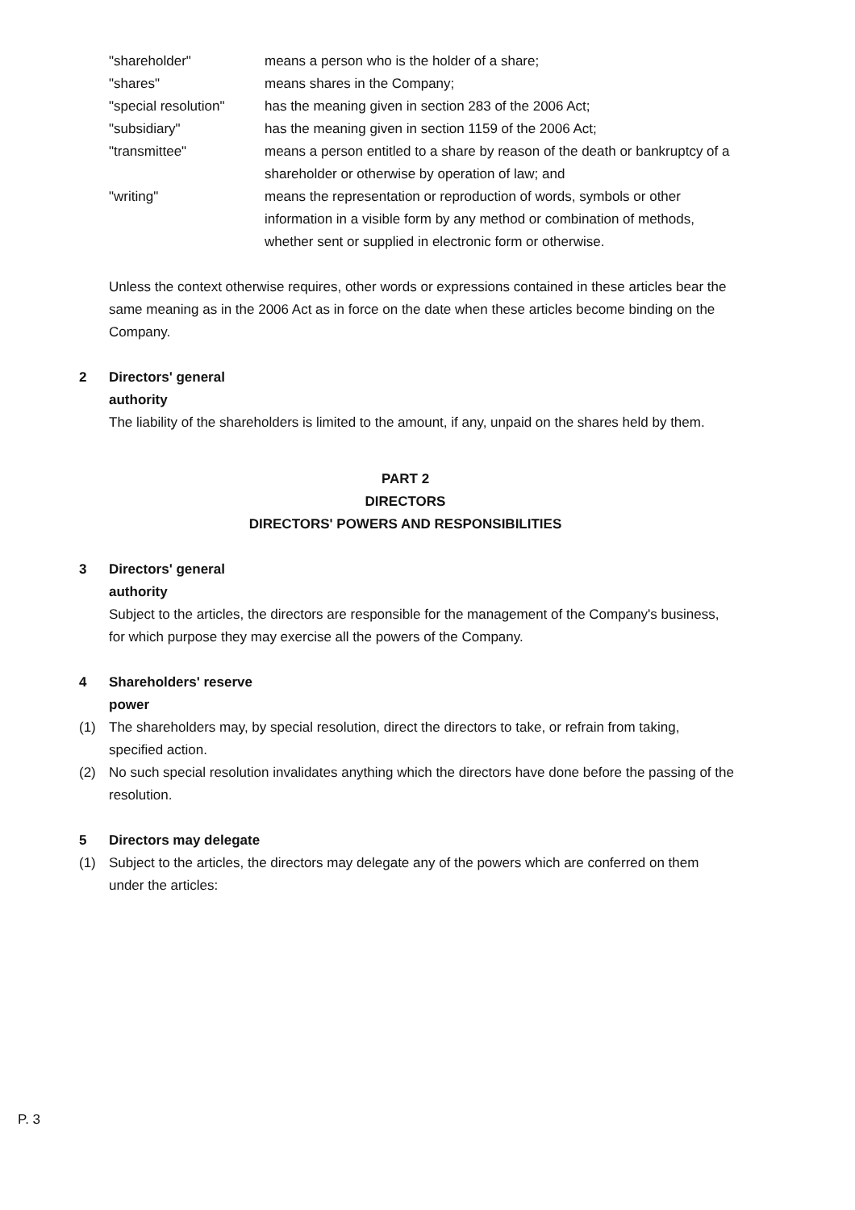| "shareholder" | means a person who is the holder of a share; |
| "shares" | means shares in the Company; |
| "special resolution" | has the meaning given in section 283 of the 2006 Act; |
| "subsidiary" | has the meaning given in section 1159 of the 2006 Act; |
| "transmittee" | means a person entitled to a share by reason of the death or bankruptcy of a shareholder or otherwise by operation of law; and |
| "writing" | means the representation or reproduction of words, symbols or other information in a visible form by any method or combination of methods, whether sent or supplied in electronic form or otherwise. |
Unless the context otherwise requires, other words or expressions contained in these articles bear the same meaning as in the 2006 Act as in force on the date when these articles become binding on the Company.
2 Directors' general authority
The liability of the shareholders is limited to the amount, if any, unpaid on the shares held by them.
PART 2
DIRECTORS
DIRECTORS' POWERS AND RESPONSIBILITIES
3 Directors' general authority
Subject to the articles, the directors are responsible for the management of the Company's business, for which purpose they may exercise all the powers of the Company.
4 Shareholders' reserve power
(1) The shareholders may, by special resolution, direct the directors to take, or refrain from taking, specified action.
(2) No such special resolution invalidates anything which the directors have done before the passing of the resolution.
5 Directors may delegate
(1) Subject to the articles, the directors may delegate any of the powers which are conferred on them under the articles:
P. 3